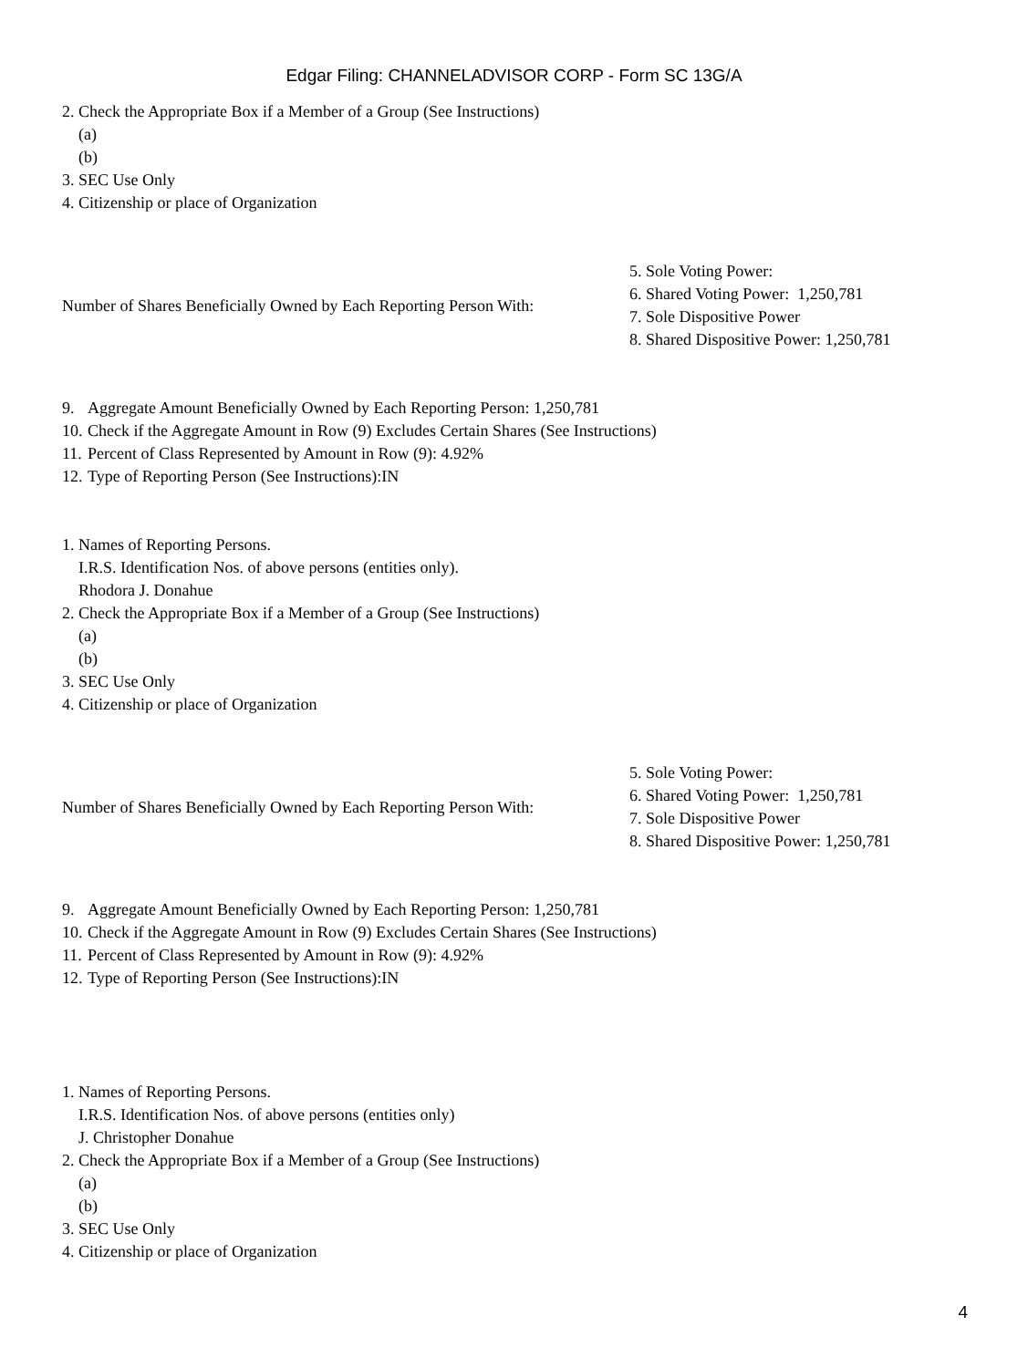Edgar Filing: CHANNELADVISOR CORP - Form SC 13G/A
2. Check the Appropriate Box if a Member of a Group (See Instructions)
(a)
(b)
3. SEC Use Only
4. Citizenship or place of Organization
Number of Shares Beneficially Owned by Each Reporting Person With:
5. Sole Voting Power:
6. Shared Voting Power: 1,250,781
7. Sole Dispositive Power
8. Shared Dispositive Power: 1,250,781
9. Aggregate Amount Beneficially Owned by Each Reporting Person: 1,250,781
10. Check if the Aggregate Amount in Row (9) Excludes Certain Shares (See Instructions)
11. Percent of Class Represented by Amount in Row (9): 4.92%
12. Type of Reporting Person (See Instructions):IN
1. Names of Reporting Persons.
I.R.S. Identification Nos. of above persons (entities only).
Rhodora J. Donahue
2. Check the Appropriate Box if a Member of a Group (See Instructions)
(a)
(b)
3. SEC Use Only
4. Citizenship or place of Organization
Number of Shares Beneficially Owned by Each Reporting Person With:
5. Sole Voting Power:
6. Shared Voting Power: 1,250,781
7. Sole Dispositive Power
8. Shared Dispositive Power: 1,250,781
9. Aggregate Amount Beneficially Owned by Each Reporting Person: 1,250,781
10. Check if the Aggregate Amount in Row (9) Excludes Certain Shares (See Instructions)
11. Percent of Class Represented by Amount in Row (9): 4.92%
12. Type of Reporting Person (See Instructions):IN
1. Names of Reporting Persons.
I.R.S. Identification Nos. of above persons (entities only)
J. Christopher Donahue
2. Check the Appropriate Box if a Member of a Group (See Instructions)
(a)
(b)
3. SEC Use Only
4. Citizenship or place of Organization
4